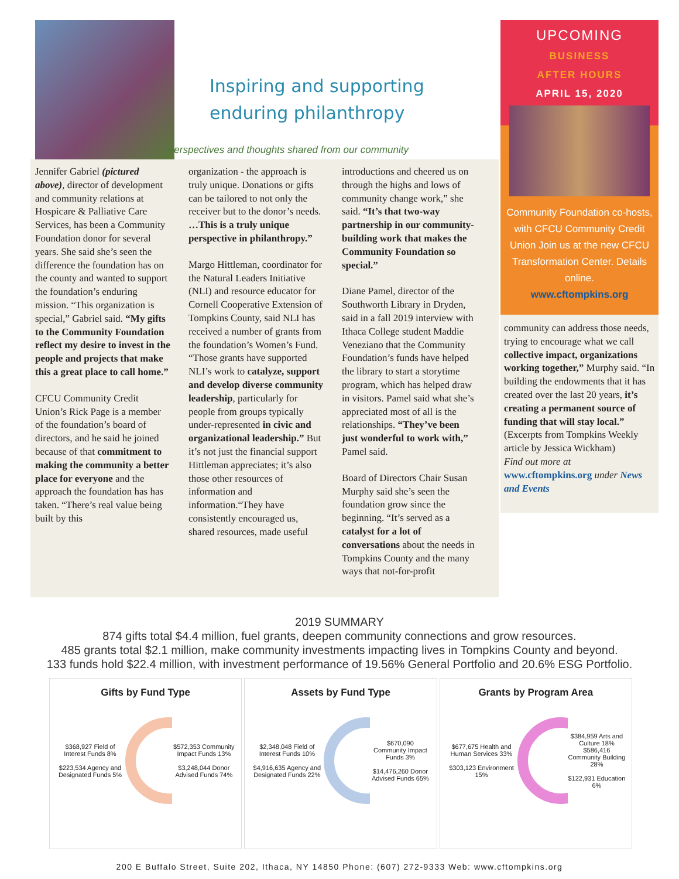Inspiring and supporting
enduring philanthropy
Perspectives and thoughts shared from our community
Jennifer Gabriel (pictured above), director of development and community relations at Hospicare & Palliative Care Services, has been a Community Foundation donor for several years. She said she’s seen the difference the foundation has on the county and wanted to support the foundation’s enduring mission. “This organization is special,” Gabriel said. “My gifts to the Community Foundation reflect my desire to invest in the people and projects that make this a great place to call home.”
CFCU Community Credit Union’s Rick Page is a member of the foundation’s board of directors, and he said he joined because of that commitment to making the community a better place for everyone and the approach the foundation has has taken. “There’s real value being built by this
organization - the approach is truly unique. Donations or gifts can be tailored to not only the receiver but to the donor’s needs. …This is a truly unique perspective in philanthropy.”
Margo Hittleman, coordinator for the Natural Leaders Initiative (NLI) and resource educator for Cornell Cooperative Extension of Tompkins County, said NLI has received a number of grants from the foundation’s Women’s Fund. “Those grants have supported NLI’s work to catalyze, support and develop diverse community leadership, particularly for people from groups typically under-represented in civic and organizational leadership.” But it’s not just the financial support Hittleman appreciates; it’s also those other resources of information and information.“They have consistently encouraged us, shared resources, made useful
introductions and cheered us on through the highs and lows of community change work,” she said. “It’s that two-way partnership in our community-building work that makes the Community Foundation so special.”
Diane Pamel, director of the Southworth Library in Dryden, said in a fall 2019 interview with Ithaca College student Maddie Veneziano that the Community Foundation’s funds have helped the library to start a storytime program, which has helped draw in visitors. Pamel said what she’s appreciated most of all is the relationships. “They’ve been just wonderful to work with,” Pamel said.
Board of Directors Chair Susan Murphy said she’s seen the foundation grow since the beginning. “It’s served as a catalyst for a lot of conversations about the needs in Tompkins County and the many ways that not-for-profit
UPCOMING
BUSINESS
AFTER HOURS
APRIL 15, 2020
Community Foundation co-hosts, with CFCU Community Credit Union Join us at the new CFCU Transformation Center. Details online.
www.cftompkins.org
community can address those needs, trying to encourage what we call collective impact, organizations working together,” Murphy said. “In building the endowments that it has created over the last 20 years, it’s creating a permanent source of funding that will stay local.” (Excerpts from Tompkins Weekly article by Jessica Wickham)
Find out more at www.cftompkins.org under News and Events
2019 SUMMARY
874 gifts total $4.4 million, fuel grants, deepen community connections and grow resources.
485 grants total $2.1 million, make community investments impacting lives in Tompkins County and beyond.
133 funds hold $22.4 million, with investment performance of 19.56% General Portfolio and 20.6% ESG Portfolio.
Gifts by Fund Type
$368,927 Field of Interest Funds 8%
$223,534 Agency and Designated Funds 5% $572,353 Community Impact Funds 13%
$3,248,044 Donor Advised Funds 74%
Assets by Fund Type
$2,348,048 Field of Interest Funds 10%
$4,916,635 Agency and Designated Funds 22% $670,090 Community Impact Funds 3%
$14,476,260 Donor Advised Funds 65%
Grants by Program Area
$677,675 Health and Human Services 33%
$303,123 Environment 15% $384,959 Arts and Culture 18%
$586,416 Community Building 28%
$122,931 Education 6%
200 E Buffalo Street, Suite 202, Ithaca, NY 14850 Phone: (607) 272-9333 Web: www.cftompkins.org